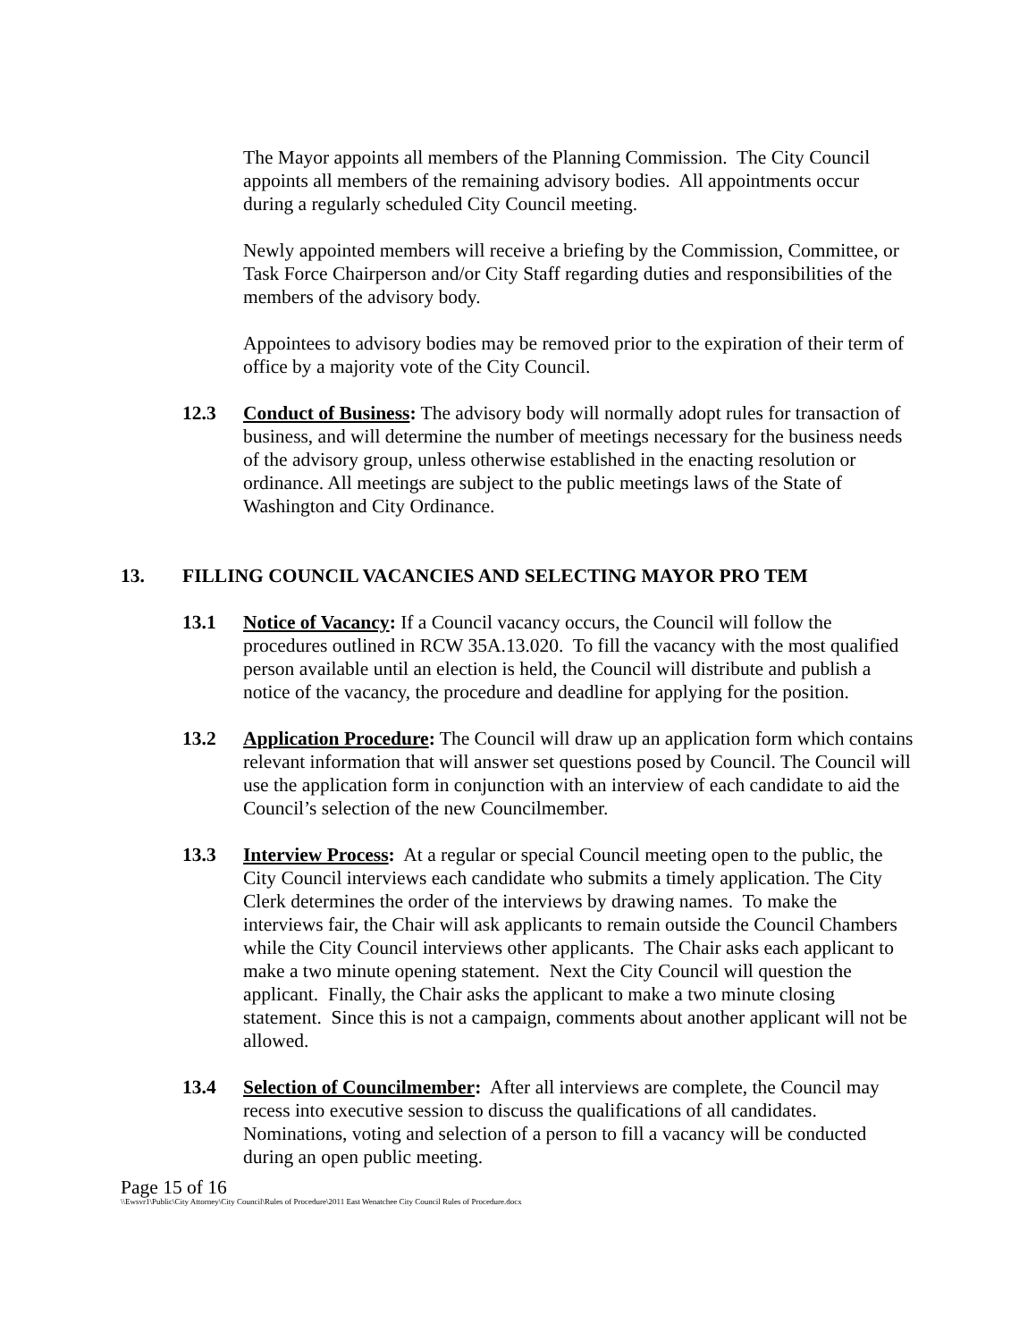The Mayor appoints all members of the Planning Commission. The City Council appoints all members of the remaining advisory bodies. All appointments occur during a regularly scheduled City Council meeting.
Newly appointed members will receive a briefing by the Commission, Committee, or Task Force Chairperson and/or City Staff regarding duties and responsibilities of the members of the advisory body.
Appointees to advisory bodies may be removed prior to the expiration of their term of office by a majority vote of the City Council.
12.3 Conduct of Business: The advisory body will normally adopt rules for transaction of business, and will determine the number of meetings necessary for the business needs of the advisory group, unless otherwise established in the enacting resolution or ordinance. All meetings are subject to the public meetings laws of the State of Washington and City Ordinance.
13. FILLING COUNCIL VACANCIES AND SELECTING MAYOR PRO TEM
13.1 Notice of Vacancy: If a Council vacancy occurs, the Council will follow the procedures outlined in RCW 35A.13.020. To fill the vacancy with the most qualified person available until an election is held, the Council will distribute and publish a notice of the vacancy, the procedure and deadline for applying for the position.
13.2 Application Procedure: The Council will draw up an application form which contains relevant information that will answer set questions posed by Council. The Council will use the application form in conjunction with an interview of each candidate to aid the Council’s selection of the new Councilmember.
13.3 Interview Process: At a regular or special Council meeting open to the public, the City Council interviews each candidate who submits a timely application. The City Clerk determines the order of the interviews by drawing names. To make the interviews fair, the Chair will ask applicants to remain outside the Council Chambers while the City Council interviews other applicants. The Chair asks each applicant to make a two minute opening statement. Next the City Council will question the applicant. Finally, the Chair asks the applicant to make a two minute closing statement. Since this is not a campaign, comments about another applicant will not be allowed.
13.4 Selection of Councilmember: After all interviews are complete, the Council may recess into executive session to discuss the qualifications of all candidates. Nominations, voting and selection of a person to fill a vacancy will be conducted during an open public meeting.
Page 15 of 16
\\Ewsvr1\Public\City Attorney\City Council\Rules of Procedure\2011 East Wenatchee City Council Rules of Procedure.docx